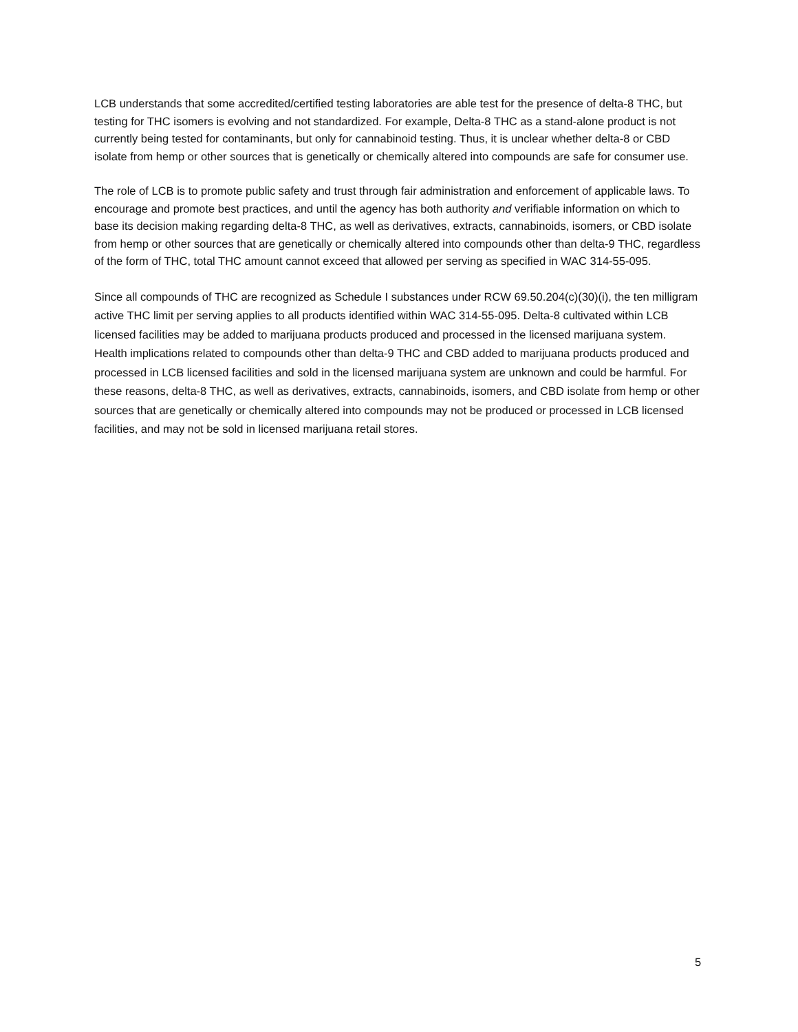LCB understands that some accredited/certified testing laboratories are able test for the presence of delta-8 THC, but testing for THC isomers is evolving and not standardized. For example, Delta-8 THC as a stand-alone product is not currently being tested for contaminants, but only for cannabinoid testing. Thus, it is unclear whether delta-8 or CBD isolate from hemp or other sources that is genetically or chemically altered into compounds are safe for consumer use.
The role of LCB is to promote public safety and trust through fair administration and enforcement of applicable laws. To encourage and promote best practices, and until the agency has both authority and verifiable information on which to base its decision making regarding delta-8 THC, as well as derivatives, extracts, cannabinoids, isomers, or CBD isolate from hemp or other sources that are genetically or chemically altered into compounds other than delta-9 THC, regardless of the form of THC, total THC amount cannot exceed that allowed per serving as specified in WAC 314-55-095.
Since all compounds of THC are recognized as Schedule I substances under RCW 69.50.204(c)(30)(i), the ten milligram active THC limit per serving applies to all products identified within WAC 314-55-095. Delta-8 cultivated within LCB licensed facilities may be added to marijuana products produced and processed in the licensed marijuana system. Health implications related to compounds other than delta-9 THC and CBD added to marijuana products produced and processed in LCB licensed facilities and sold in the licensed marijuana system are unknown and could be harmful. For these reasons, delta-8 THC, as well as derivatives, extracts, cannabinoids, isomers, and CBD isolate from hemp or other sources that are genetically or chemically altered into compounds may not be produced or processed in LCB licensed facilities, and may not be sold in licensed marijuana retail stores.
5